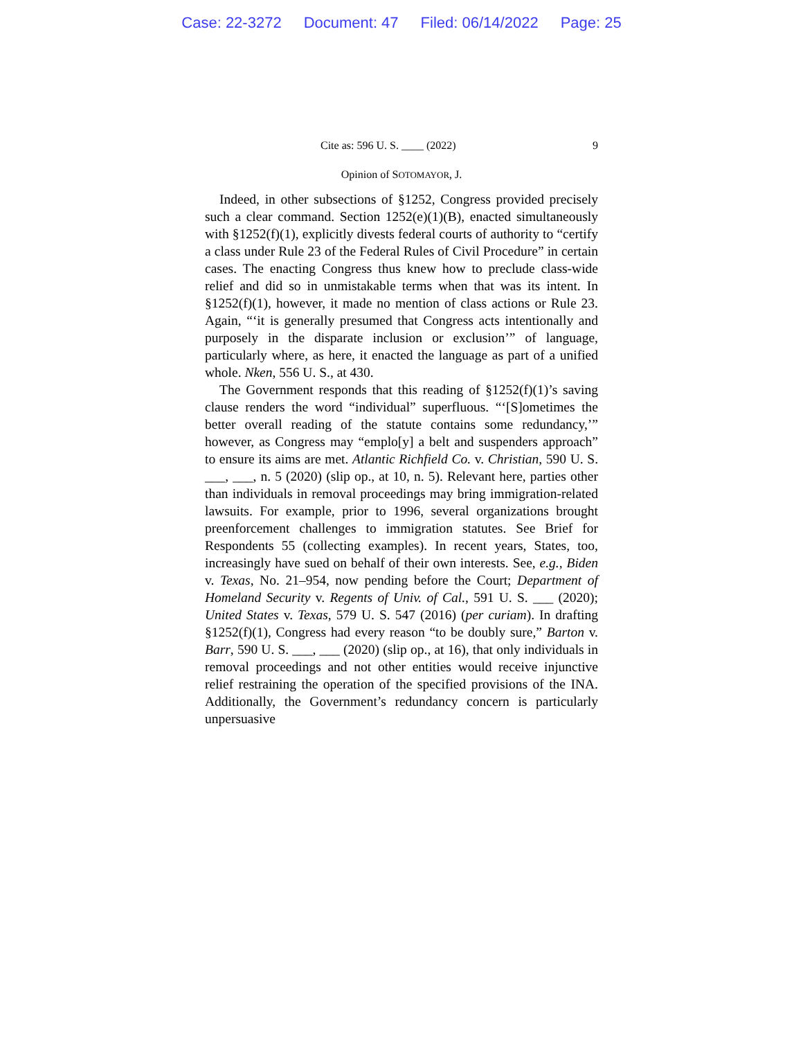Case: 22-3272 Document: 47 Filed: 06/14/2022 Page: 25
Cite as: 596 U. S. ____ (2022) 9
Opinion of SOTOMAYOR, J.
Indeed, in other subsections of §1252, Congress provided precisely such a clear command. Section 1252(e)(1)(B), enacted simultaneously with §1252(f)(1), explicitly divests federal courts of authority to “certify a class under Rule 23 of the Federal Rules of Civil Procedure” in certain cases. The enacting Congress thus knew how to preclude class-wide relief and did so in unmistakable terms when that was its intent. In §1252(f)(1), however, it made no mention of class actions or Rule 23. Again, “‘it is generally presumed that Congress acts intentionally and purposely in the disparate inclusion or exclusion’” of language, particularly where, as here, it enacted the language as part of a unified whole. Nken, 556 U. S., at 430.
The Government responds that this reading of §1252(f)(1)’s saving clause renders the word “individual” superfluous. “‘[S]ometimes the better overall reading of the statute contains some redundancy,’” however, as Congress may “emplo[y] a belt and suspenders approach” to ensure its aims are met. Atlantic Richfield Co. v. Christian, 590 U. S. ___, ___, n. 5 (2020) (slip op., at 10, n. 5). Relevant here, parties other than individuals in removal proceedings may bring immigration-related lawsuits. For example, prior to 1996, several organizations brought preenforcement challenges to immigration statutes. See Brief for Respondents 55 (collecting examples). In recent years, States, too, increasingly have sued on behalf of their own interests. See, e.g., Biden v. Texas, No. 21–954, now pending before the Court; Department of Homeland Security v. Regents of Univ. of Cal., 591 U. S. ___ (2020); United States v. Texas, 579 U. S. 547 (2016) (per curiam). In drafting §1252(f)(1), Congress had every reason “to be doubly sure,” Barton v. Barr, 590 U. S. ___, ___ (2020) (slip op., at 16), that only individuals in removal proceedings and not other entities would receive injunctive relief restraining the operation of the specified provisions of the INA. Additionally, the Government’s redundancy concern is particularly unpersuasive